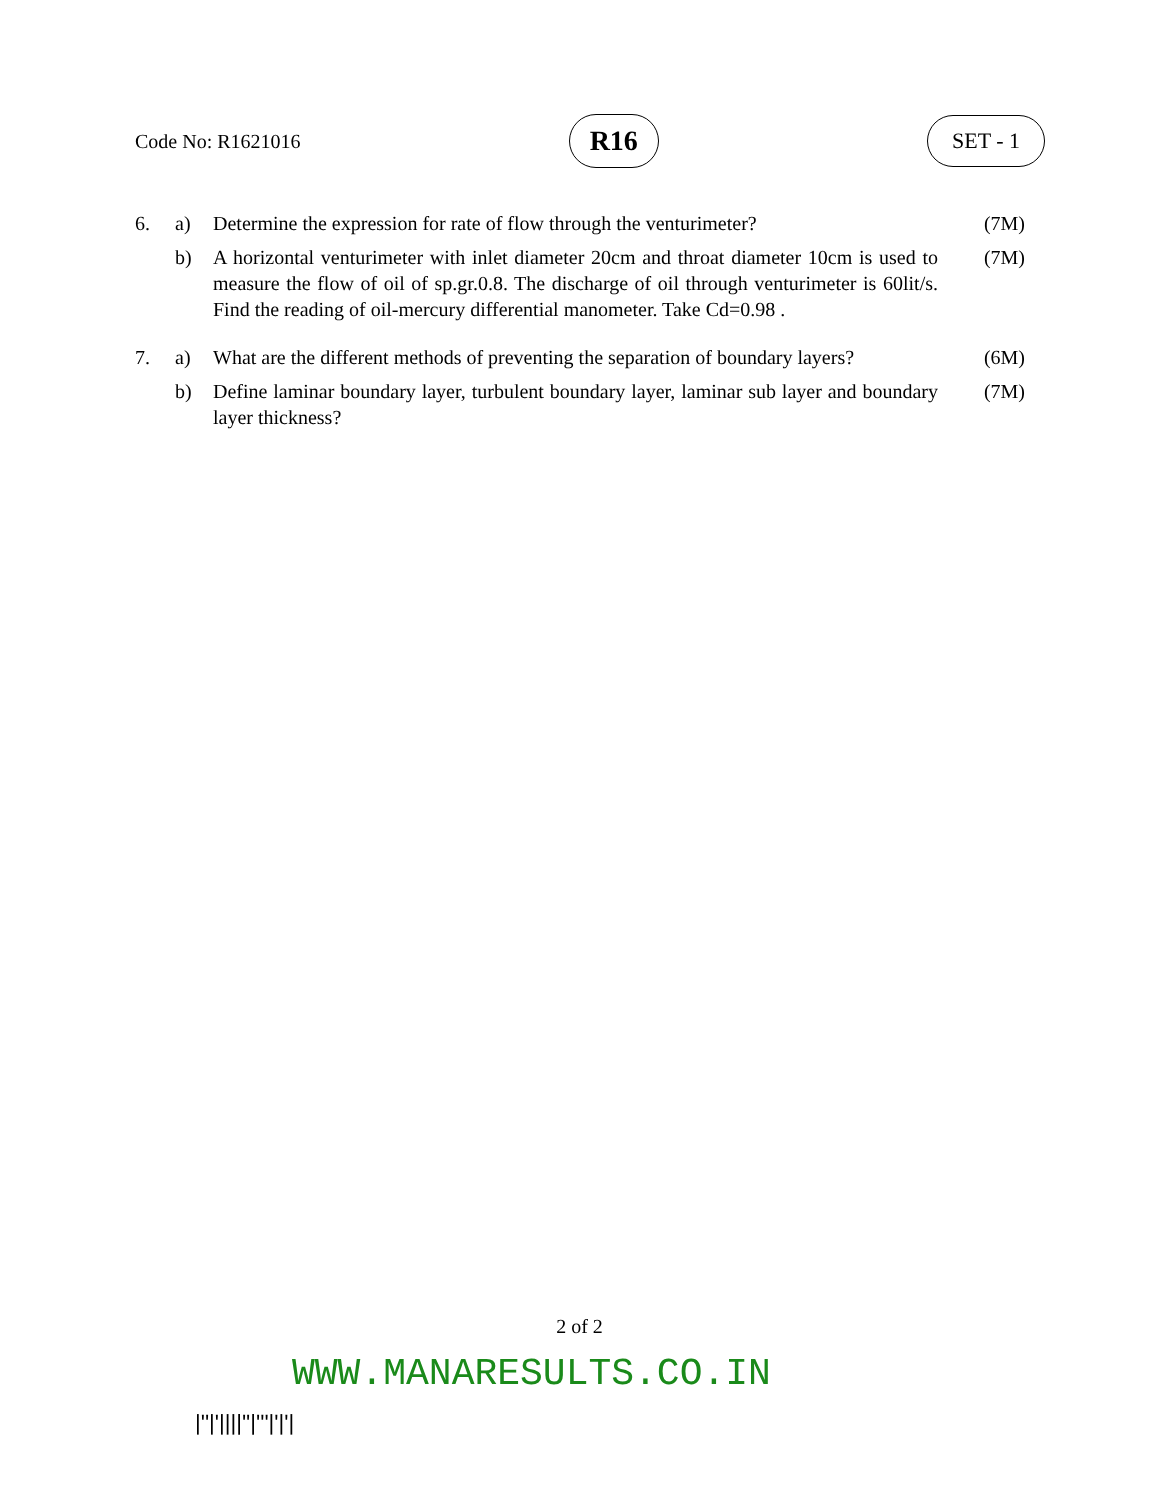Code No: R1621016 R16 SET - 1
6. a) Determine the expression for rate of flow through the venturimeter? (7M)
b) A horizontal venturimeter with inlet diameter 20cm and throat diameter 10cm is used to measure the flow of oil of sp.gr.0.8. The discharge of oil through venturimeter is 60lit/s. Find the reading of oil-mercury differential manometer. Take Cd=0.98 . (7M)
7. a) What are the different methods of preventing the separation of boundary layers? (6M)
b) Define laminar boundary layer, turbulent boundary layer, laminar sub layer and boundary layer thickness? (7M)
2 of 2
WWW.MANARESULTS.CO.IN
|''|'||||''|'''|'|'|